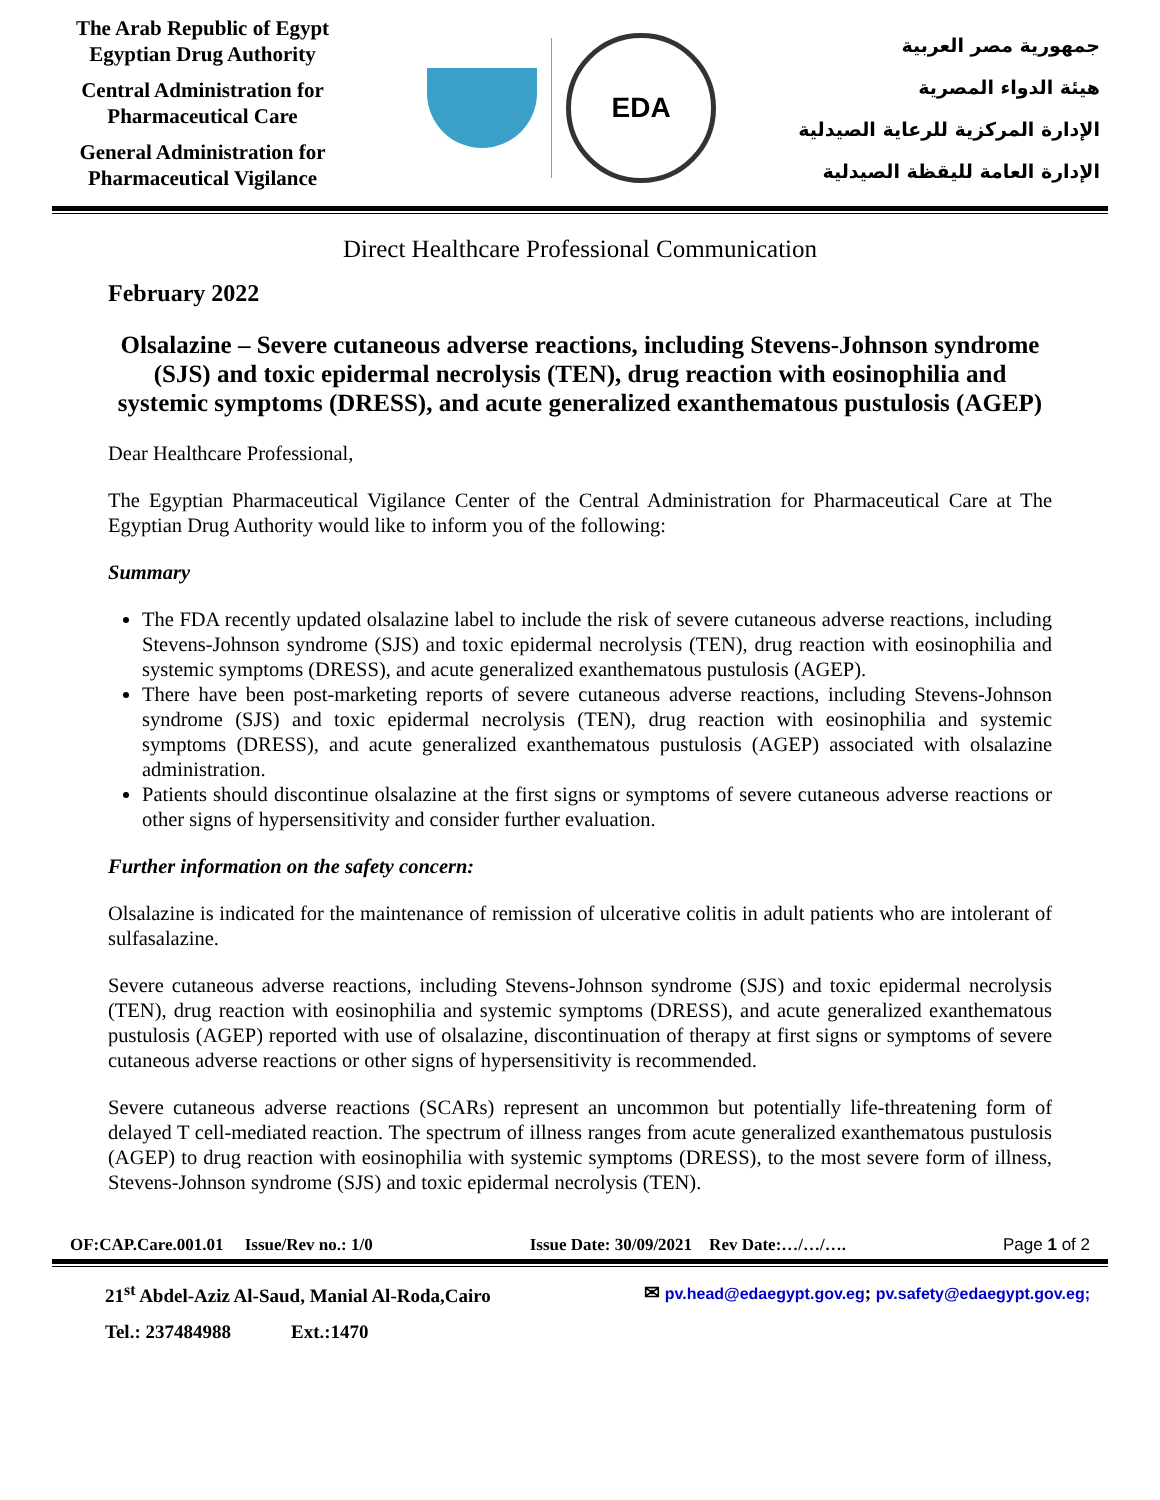The Arab Republic of Egypt
Egyptian Drug Authority
Central Administration for Pharmaceutical Care
General Administration for Pharmaceutical Vigilance
EDA
جمهورية مصر العربية
هيئة الدواء المصرية
الإدارة المركزية للرعاية الصيدلية
الإدارة العامة لليقظة الصيدلية
Direct Healthcare Professional Communication
February 2022
Olsalazine – Severe cutaneous adverse reactions, including Stevens-Johnson syndrome (SJS) and toxic epidermal necrolysis (TEN), drug reaction with eosinophilia and systemic symptoms (DRESS), and acute generalized exanthematous pustulosis (AGEP)
Dear Healthcare Professional,
The Egyptian Pharmaceutical Vigilance Center of the Central Administration for Pharmaceutical Care at The Egyptian Drug Authority would like to inform you of the following:
Summary
The FDA recently updated olsalazine label to include the risk of severe cutaneous adverse reactions, including Stevens-Johnson syndrome (SJS) and toxic epidermal necrolysis (TEN), drug reaction with eosinophilia and systemic symptoms (DRESS), and acute generalized exanthematous pustulosis (AGEP).
There have been post-marketing reports of severe cutaneous adverse reactions, including Stevens-Johnson syndrome (SJS) and toxic epidermal necrolysis (TEN), drug reaction with eosinophilia and systemic symptoms (DRESS), and acute generalized exanthematous pustulosis (AGEP) associated with olsalazine administration.
Patients should discontinue olsalazine at the first signs or symptoms of severe cutaneous adverse reactions or other signs of hypersensitivity and consider further evaluation.
Further information on the safety concern:
Olsalazine is indicated for the maintenance of remission of ulcerative colitis in adult patients who are intolerant of sulfasalazine.
Severe cutaneous adverse reactions, including Stevens-Johnson syndrome (SJS) and toxic epidermal necrolysis (TEN), drug reaction with eosinophilia and systemic symptoms (DRESS), and acute generalized exanthematous pustulosis (AGEP) reported with use of olsalazine, discontinuation of therapy at first signs or symptoms of severe cutaneous adverse reactions or other signs of hypersensitivity is recommended.
Severe cutaneous adverse reactions (SCARs) represent an uncommon but potentially life-threatening form of delayed T cell-mediated reaction. The spectrum of illness ranges from acute generalized exanthematous pustulosis (AGEP) to drug reaction with eosinophilia with systemic symptoms (DRESS), to the most severe form of illness, Stevens-Johnson syndrome (SJS) and toxic epidermal necrolysis (TEN).
OF:CAP.Care.001.01 Issue/Rev no.: 1/0 Issue Date: 30/09/2021 Rev Date:…/…/…. Page 1 of 2
21<sup>st</sup> Abdel-Aziz Al-Saud, Manial Al-Roda,Cairo ✉ pv.head@edaegypt.gov.eg; pv.safety@edaegypt.gov.eg;
Tel.: 237484988 Ext.:1470